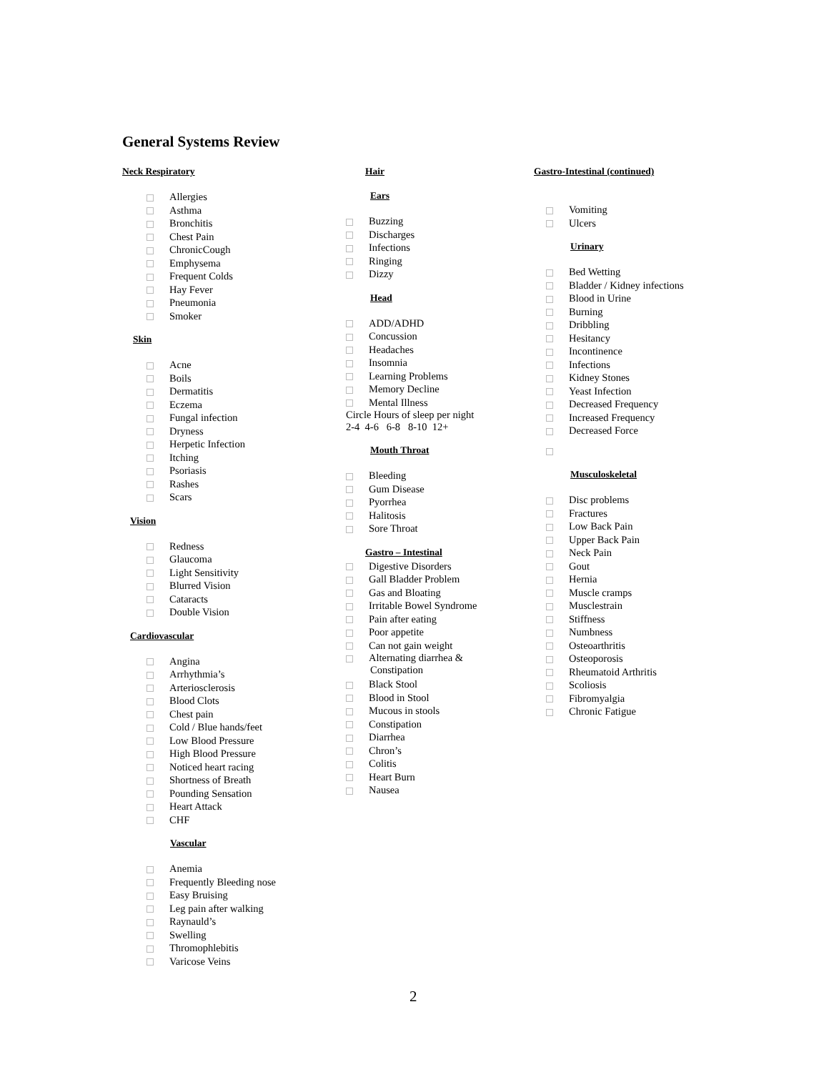General Systems Review
Neck Respiratory
Allergies
Asthma
Bronchitis
Chest Pain
ChronicCough
Emphysema
Frequent Colds
Hay Fever
Pneumonia
Smoker
Skin
Acne
Boils
Dermatitis
Eczema
Fungal infection
Dryness
Herpetic Infection
Itching
Psoriasis
Rashes
Scars
Vision
Redness
Glaucoma
Light Sensitivity
Blurred Vision
Cataracts
Double Vision
Cardiovascular
Angina
Arrhythmia’s
Arteriosclerosis
Blood Clots
Chest pain
Cold / Blue hands/feet
Low Blood Pressure
High Blood Pressure
Noticed heart racing
Shortness of Breath
Pounding Sensation
Heart Attack
CHF
Vascular
Anemia
Frequently Bleeding nose
Easy Bruising
Leg pain after walking
Raynauld’s
Swelling
Thromophlebitis
Varicose Veins
Hair
Ears
Buzzing
Discharges
Infections
Ringing
Dizzy
Head
ADD/ADHD
Concussion
Headaches
Insomnia
Learning Problems
Memory Decline
Mental Illness
Circle Hours of sleep per night
2-4 4-6 6-8 8-10 12+
Mouth Throat
Bleeding
Gum Disease
Pyorrhea
Halitosis
Sore Throat
Gastro – Intestinal
Digestive Disorders
Gall Bladder Problem
Gas and Bloating
Irritable Bowel Syndrome
Pain after eating
Poor appetite
Can not gain weight
Alternating diarrhea &
Constipation
Black Stool
Blood in Stool
Mucous in stools
Constipation
Diarrhea
Chron’s
Colitis
Heart Burn
Nausea
Gastro-Intestinal (continued)
Vomiting
Ulcers
Urinary
Bed Wetting
Bladder / Kidney infections
Blood in Urine
Burning
Dribbling
Hesitancy
Incontinence
Infections
Kidney Stones
Yeast Infection
Decreased Frequency
Increased Frequency
Decreased Force
Musculoskeletal
Disc problems
Fractures
Low Back Pain
Upper Back Pain
Neck Pain
Gout
Hernia
Muscle cramps
Musclestrain
Stiffness
Numbness
Osteoarthritis
Osteoporosis
Rheumatoid Arthritis
Scoliosis
Fibromyalgia
Chronic Fatigue
2